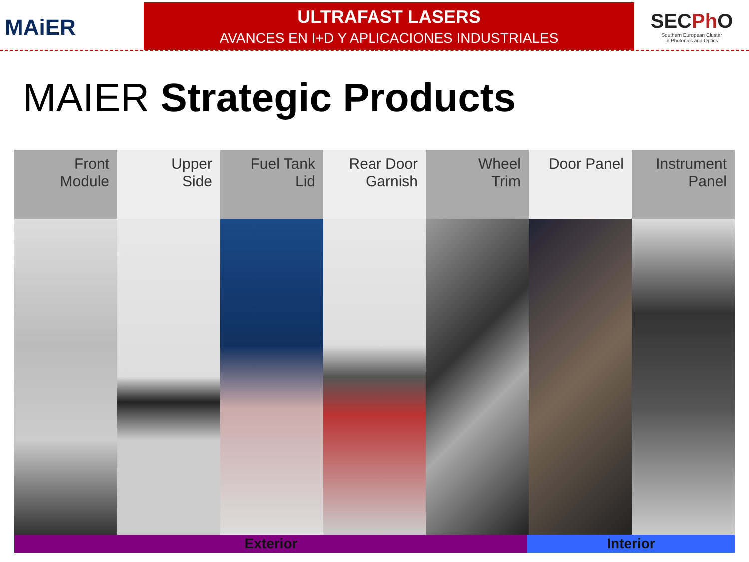MAiER
ULTRAFAST LASERS
AVANCES EN I+D Y APLICACIONES INDUSTRIALES
SECPh O
Southern European Cluster
in Photonics and Optics
MAIER Strategic Products
Front
Module
Upper
Side
Fuel Tank
Lid
Rear Door
Garnish
Wheel
Trim
Door Panel Instrument
Panel
Exterior Interior